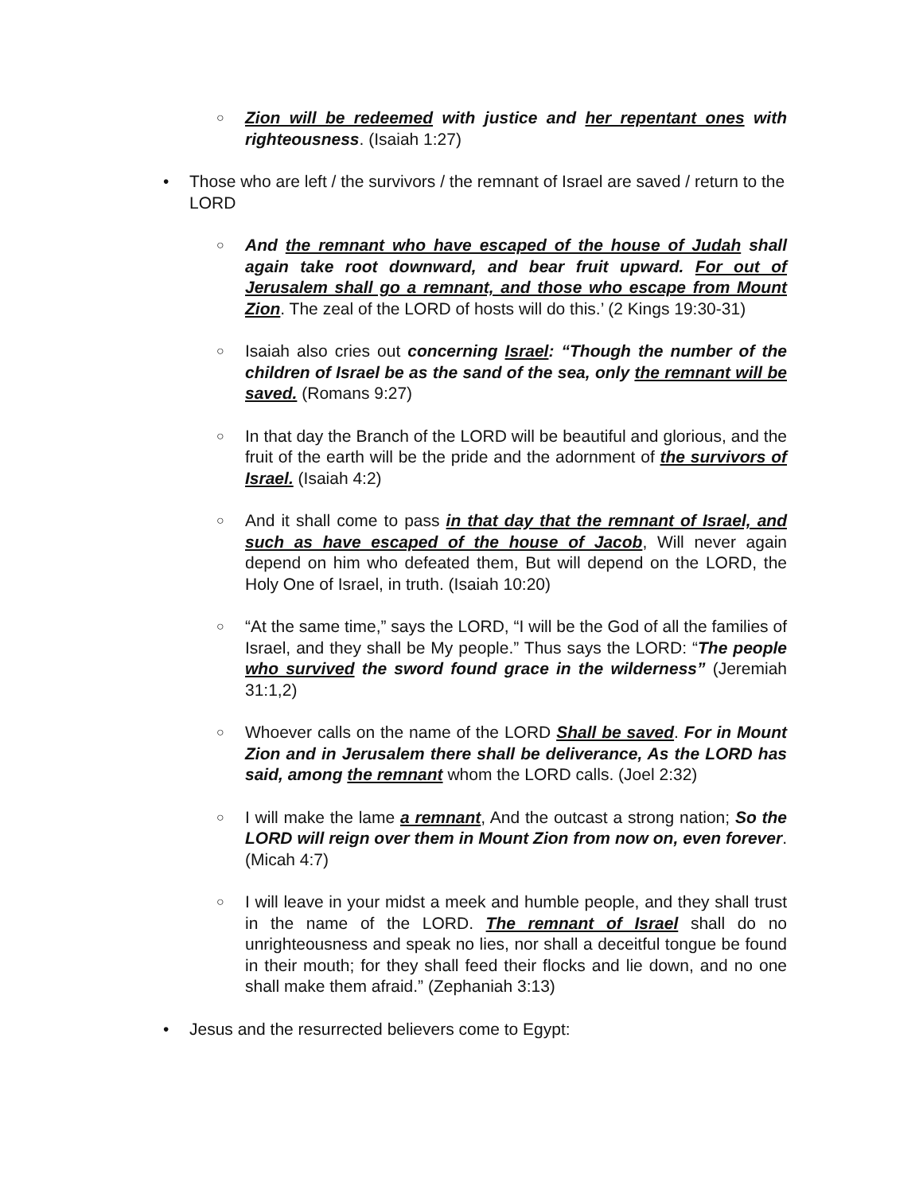○ Zion will be redeemed with justice and her repentant ones with righteousness. (Isaiah 1:27)
• Those who are left / the survivors / the remnant of Israel are saved / return to the LORD
○ And the remnant who have escaped of the house of Judah shall again take root downward, and bear fruit upward. For out of Jerusalem shall go a remnant, and those who escape from Mount Zion. The zeal of the LORD of hosts will do this.’ (2 Kings 19:30-31)
○ Isaiah also cries out concerning Israel: “Though the number of the children of Israel be as the sand of the sea, only the remnant will be saved. (Romans 9:27)
○ In that day the Branch of the LORD will be beautiful and glorious, and the fruit of the earth will be the pride and the adornment of the survivors of Israel. (Isaiah 4:2)
○ And it shall come to pass in that day that the remnant of Israel, and such as have escaped of the house of Jacob, Will never again depend on him who defeated them, But will depend on the LORD, the Holy One of Israel, in truth. (Isaiah 10:20)
○ “At the same time,” says the LORD, “I will be the God of all the families of Israel, and they shall be My people.” Thus says the LORD: “The people who survived the sword found grace in the wilderness” (Jeremiah 31:1,2)
○ Whoever calls on the name of the LORD Shall be saved. For in Mount Zion and in Jerusalem there shall be deliverance, As the LORD has said, among the remnant whom the LORD calls. (Joel 2:32)
○ I will make the lame a remnant, And the outcast a strong nation; So the LORD will reign over them in Mount Zion from now on, even forever. (Micah 4:7)
○ I will leave in your midst a meek and humble people, and they shall trust in the name of the LORD. The remnant of Israel shall do no unrighteousness and speak no lies, nor shall a deceitful tongue be found in their mouth; for they shall feed their flocks and lie down, and no one shall make them afraid.” (Zephaniah 3:13)
• Jesus and the resurrected believers come to Egypt: